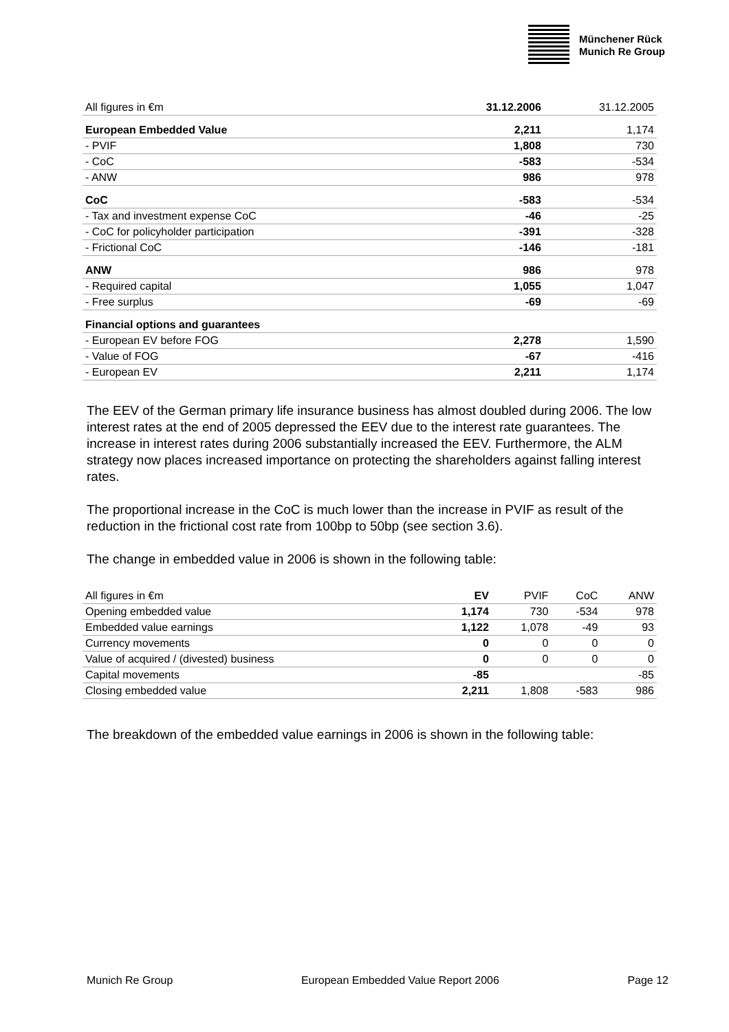Münchener Rück
Munich Re Group
| All figures in €m | 31.12.2006 | 31.12.2005 |
| --- | --- | --- |
| European Embedded Value | 2,211 | 1,174 |
| - PVIF | 1,808 | 730 |
| - CoC | -583 | -534 |
| - ANW | 986 | 978 |
| CoC | -583 | -534 |
| - Tax and investment expense CoC | -46 | -25 |
| - CoC for policyholder participation | -391 | -328 |
| - Frictional CoC | -146 | -181 |
| ANW | 986 | 978 |
| - Required capital | 1,055 | 1,047 |
| - Free surplus | -69 | -69 |
| Financial options and guarantees | | |
| - European EV before FOG | 2,278 | 1,590 |
| - Value of FOG | -67 | -416 |
| - European EV | 2,211 | 1,174 |
The EEV of the German primary life insurance business has almost doubled during 2006. The low interest rates at the end of 2005 depressed the EEV due to the interest rate guarantees. The increase in interest rates during 2006 substantially increased the EEV. Furthermore, the ALM strategy now places increased importance on protecting the shareholders against falling interest rates.
The proportional increase in the CoC is much lower than the increase in PVIF as result of the reduction in the frictional cost rate from 100bp to 50bp (see section 3.6).
The change in embedded value in 2006 is shown in the following table:
| All figures in €m | EV | PVIF | CoC | ANW |
| --- | --- | --- | --- | --- |
| Opening embedded value | 1,174 | 730 | -534 | 978 |
| Embedded value earnings | 1,122 | 1,078 | -49 | 93 |
| Currency movements | 0 | 0 | 0 | 0 |
| Value of acquired / (divested) business | 0 | 0 | 0 | 0 |
| Capital movements | -85 | | | -85 |
| Closing embedded value | 2,211 | 1,808 | -583 | 986 |
The breakdown of the embedded value earnings in 2006 is shown in the following table:
Munich Re Group European Embedded Value Report 2006 Page 12